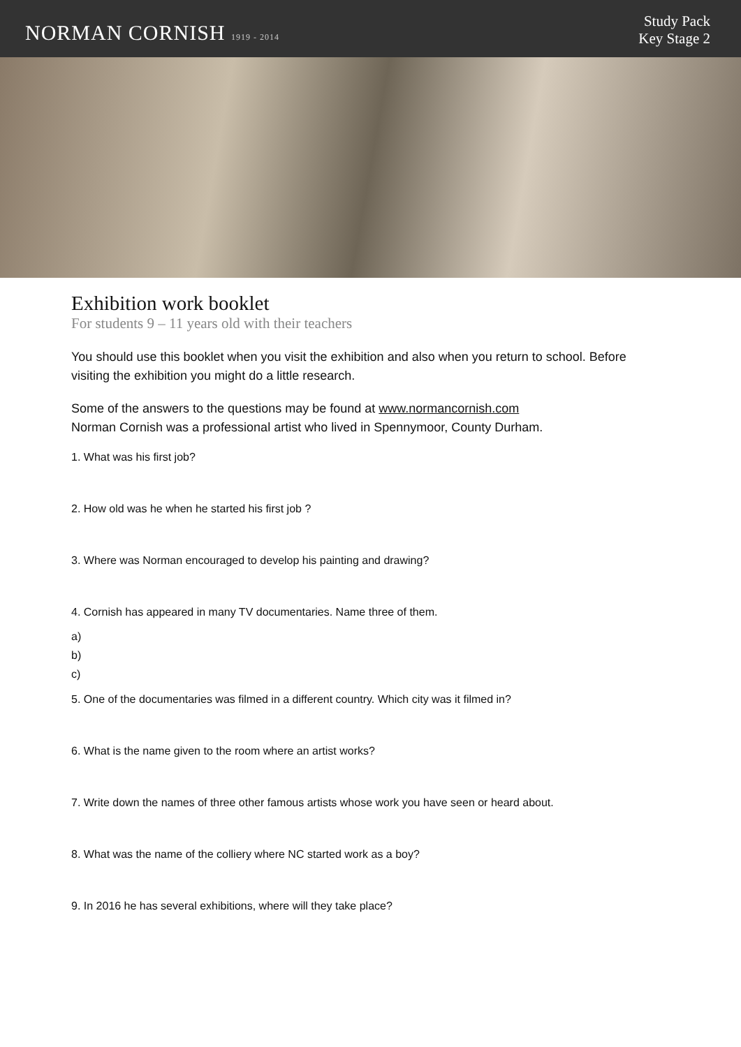NORMAN CORNISH 1919 - 2014
Study Pack
Key Stage 2
Exhibition work booklet
For students 9 – 11 years old with their teachers
You should use this booklet when you visit the exhibition and also when you return to school. Before visiting the exhibition you might do a little research.
Some of the answers to the questions may be found at www.normancornish.com
Norman Cornish was a professional artist who lived in Spennymoor, County Durham.
1. What was his first job?
2. How old was he when he started his first job ?
3. Where was Norman encouraged to develop his painting and drawing?
4. Cornish has appeared in many TV documentaries. Name three of them.
a)
b)
c)
5. One of the documentaries was filmed in a different country. Which city was it filmed in?
6. What is the name given to the room where an artist works?
7. Write down the names of three other famous artists whose work you have seen or heard about.
8. What was the name of the colliery where NC started work as a boy?
9. In 2016 he has several exhibitions, where will they take place?